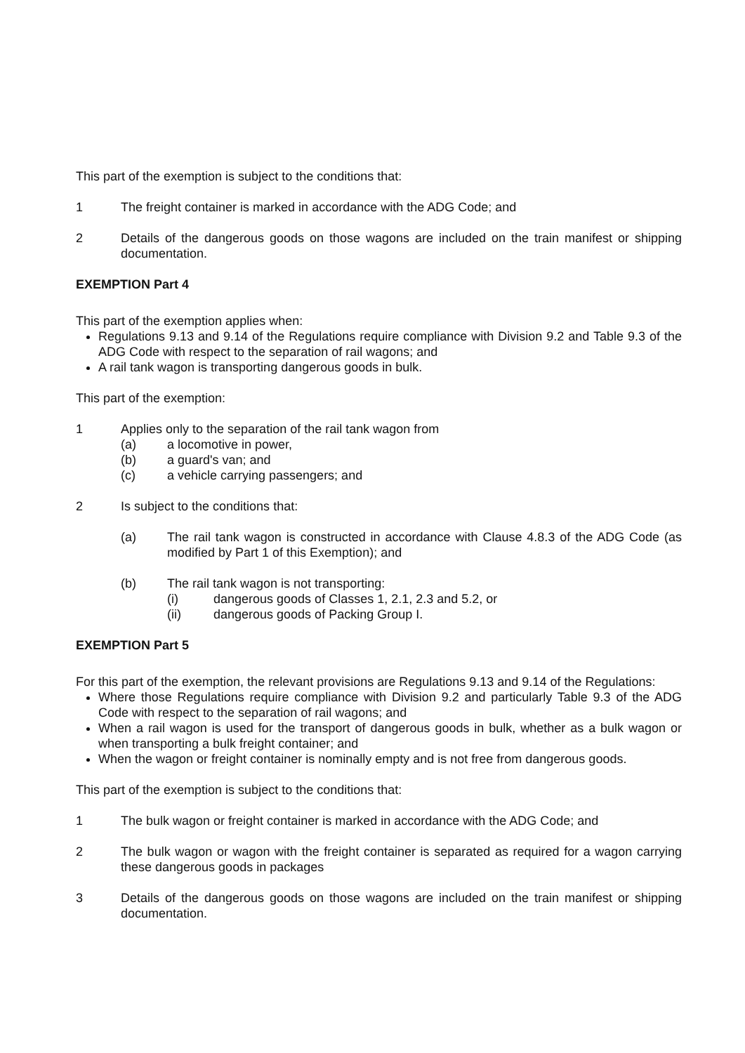This part of the exemption is subject to the conditions that:
1 The freight container is marked in accordance with the ADG Code; and
2 Details of the dangerous goods on those wagons are included on the train manifest or shipping documentation.
EXEMPTION Part 4
This part of the exemption applies when:
Regulations 9.13 and 9.14 of the Regulations require compliance with Division 9.2 and Table 9.3 of the ADG Code with respect to the separation of rail wagons; and
A rail tank wagon is transporting dangerous goods in bulk.
This part of the exemption:
1 Applies only to the separation of the rail tank wagon from
(a) a locomotive in power,
(b) a guard's van; and
(c) a vehicle carrying passengers; and
2 Is subject to the conditions that:
(a) The rail tank wagon is constructed in accordance with Clause 4.8.3 of the ADG Code (as modified by Part 1 of this Exemption); and
(b) The rail tank wagon is not transporting:
(i) dangerous goods of Classes 1, 2.1, 2.3 and 5.2, or
(ii) dangerous goods of Packing Group I.
EXEMPTION Part 5
For this part of the exemption, the relevant provisions are Regulations 9.13 and 9.14 of the Regulations:
Where those Regulations require compliance with Division 9.2 and particularly Table 9.3 of the ADG Code with respect to the separation of rail wagons; and
When a rail wagon is used for the transport of dangerous goods in bulk, whether as a bulk wagon or when transporting a bulk freight container; and
When the wagon or freight container is nominally empty and is not free from dangerous goods.
This part of the exemption is subject to the conditions that:
1 The bulk wagon or freight container is marked in accordance with the ADG Code; and
2 The bulk wagon or wagon with the freight container is separated as required for a wagon carrying these dangerous goods in packages
3 Details of the dangerous goods on those wagons are included on the train manifest or shipping documentation.